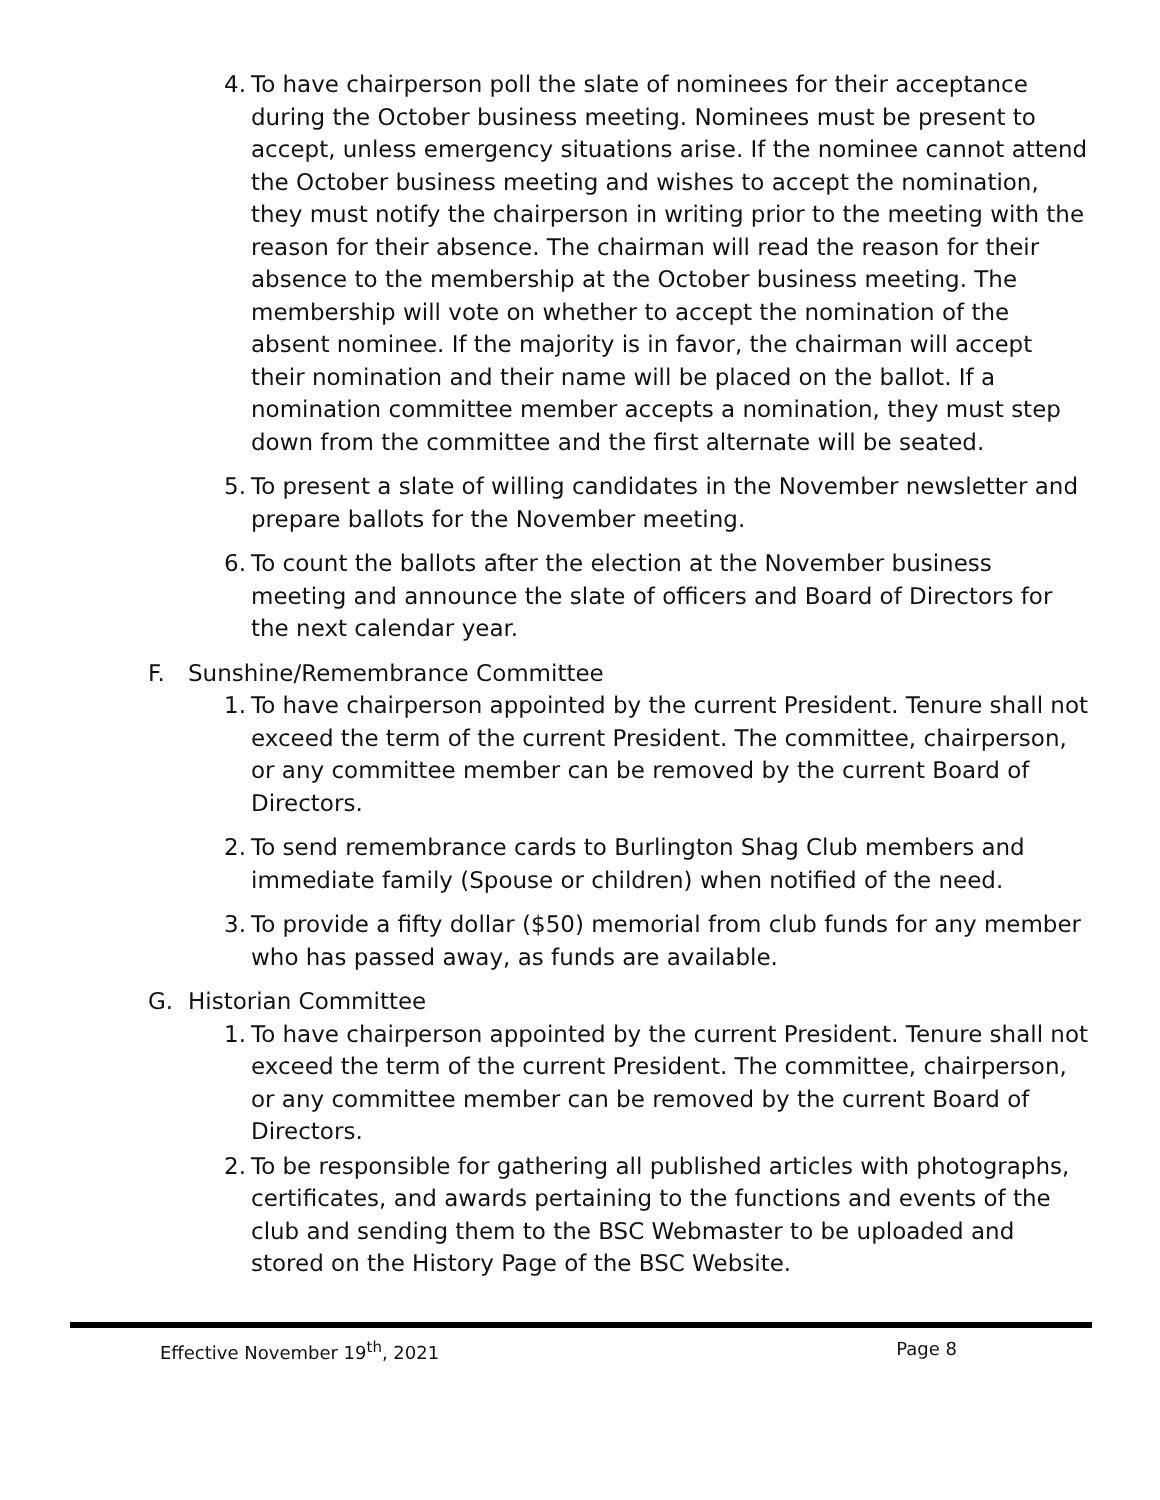4. To have chairperson poll the slate of nominees for their acceptance during the October business meeting. Nominees must be present to accept, unless emergency situations arise. If the nominee cannot attend the October business meeting and wishes to accept the nomination, they must notify the chairperson in writing prior to the meeting with the reason for their absence. The chairman will read the reason for their absence to the membership at the October business meeting. The membership will vote on whether to accept the nomination of the absent nominee. If the majority is in favor, the chairman will accept their nomination and their name will be placed on the ballot. If a nomination committee member accepts a nomination, they must step down from the committee and the first alternate will be seated.
5. To present a slate of willing candidates in the November newsletter and prepare ballots for the November meeting.
6. To count the ballots after the election at the November business meeting and announce the slate of officers and Board of Directors for the next calendar year.
F. Sunshine/Remembrance Committee
1. To have chairperson appointed by the current President. Tenure shall not exceed the term of the current President. The committee, chairperson, or any committee member can be removed by the current Board of Directors.
2. To send remembrance cards to Burlington Shag Club members and immediate family (Spouse or children) when notified of the need.
3. To provide a fifty dollar ($50) memorial from club funds for any member who has passed away, as funds are available.
G. Historian Committee
1. To have chairperson appointed by the current President. Tenure shall not exceed the term of the current President. The committee, chairperson, or any committee member can be removed by the current Board of Directors.
2. To be responsible for gathering all published articles with photographs, certificates, and awards pertaining to the functions and events of the club and sending them to the BSC Webmaster to be uploaded and stored on the History Page of the BSC Website.
Effective November 19<sup>th</sup>, 2021 Page 8